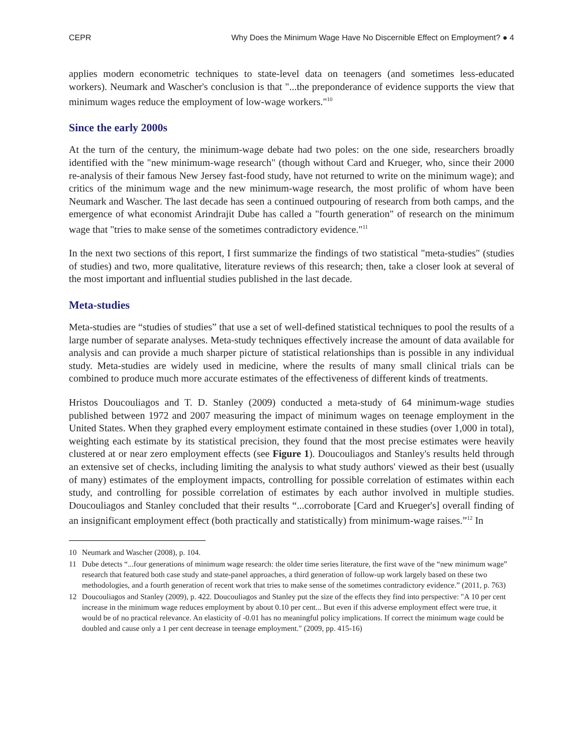CEPR Why Does the Minimum Wage Have No Discernible Effect on Employment? ● 4
applies modern econometric techniques to state-level data on teenagers (and sometimes less-educated workers). Neumark and Wascher's conclusion is that "...the preponderance of evidence supports the view that minimum wages reduce the employment of low-wage workers."<sup>10</sup>
Since the early 2000s
At the turn of the century, the minimum-wage debate had two poles: on the one side, researchers broadly identified with the "new minimum-wage research" (though without Card and Krueger, who, since their 2000 re-analysis of their famous New Jersey fast-food study, have not returned to write on the minimum wage); and critics of the minimum wage and the new minimum-wage research, the most prolific of whom have been Neumark and Wascher. The last decade has seen a continued outpouring of research from both camps, and the emergence of what economist Arindrajit Dube has called a "fourth generation" of research on the minimum wage that "tries to make sense of the sometimes contradictory evidence."<sup>11</sup>
In the next two sections of this report, I first summarize the findings of two statistical "meta-studies" (studies of studies) and two, more qualitative, literature reviews of this research; then, take a closer look at several of the most important and influential studies published in the last decade.
Meta-studies
Meta-studies are “studies of studies” that use a set of well-defined statistical techniques to pool the results of a large number of separate analyses. Meta-study techniques effectively increase the amount of data available for analysis and can provide a much sharper picture of statistical relationships than is possible in any individual study. Meta-studies are widely used in medicine, where the results of many small clinical trials can be combined to produce much more accurate estimates of the effectiveness of different kinds of treatments.
Hristos Doucouliagos and T. D. Stanley (2009) conducted a meta-study of 64 minimum-wage studies published between 1972 and 2007 measuring the impact of minimum wages on teenage employment in the United States. When they graphed every employment estimate contained in these studies (over 1,000 in total), weighting each estimate by its statistical precision, they found that the most precise estimates were heavily clustered at or near zero employment effects (see Figure 1). Doucouliagos and Stanley's results held through an extensive set of checks, including limiting the analysis to what study authors' viewed as their best (usually of many) estimates of the employment impacts, controlling for possible correlation of estimates within each study, and controlling for possible correlation of estimates by each author involved in multiple studies. Doucouliagos and Stanley concluded that their results “...corroborate [Card and Krueger's] overall finding of an insignificant employment effect (both practically and statistically) from minimum-wage raises.”<sup>12</sup> In
10 Neumark and Wascher (2008), p. 104.
11 Dube detects “...four generations of minimum wage research: the older time series literature, the first wave of the “new minimum wage” research that featured both case study and state-panel approaches, a third generation of follow-up work largely based on these two methodologies, and a fourth generation of recent work that tries to make sense of the sometimes contradictory evidence.” (2011, p. 763)
12 Doucouliagos and Stanley (2009), p. 422. Doucouliagos and Stanley put the size of the effects they find into perspective: "A 10 per cent increase in the minimum wage reduces employment by about 0.10 per cent... But even if this adverse employment effect were true, it would be of no practical relevance. An elasticity of -0.01 has no meaningful policy implications. If correct the minimum wage could be doubled and cause only a 1 per cent decrease in teenage employment." (2009, pp. 415-16)